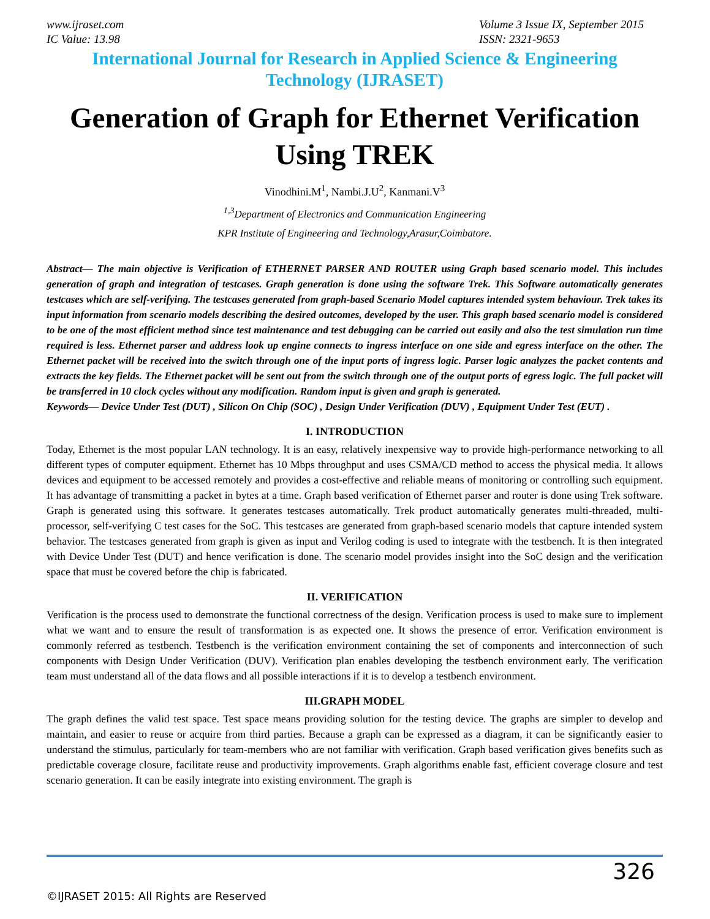www.ijraset.com
IC Value: 13.98
Volume 3 Issue IX, September 2015
ISSN: 2321-9653
International Journal for Research in Applied Science & Engineering
Technology (IJRASET)
Generation of Graph for Ethernet Verification Using TREK
Vinodhini.M<sup>1</sup>, Nambi.J.U<sup>2</sup>, Kanmani.V<sup>3</sup>
<sup>1,3</sup>Department of Electronics and Communication Engineering
KPR Institute of Engineering and Technology,Arasur,Coimbatore.
Abstract— The main objective is Verification of ETHERNET PARSER AND ROUTER using Graph based scenario model. This includes generation of graph and integration of testcases. Graph generation is done using the software Trek. This Software automatically generates testcases which are self-verifying. The testcases generated from graph-based Scenario Model captures intended system behaviour. Trek takes its input information from scenario models describing the desired outcomes, developed by the user. This graph based scenario model is considered to be one of the most efficient method since test maintenance and test debugging can be carried out easily and also the test simulation run time required is less. Ethernet parser and address look up engine connects to ingress interface on one side and egress interface on the other. The Ethernet packet will be received into the switch through one of the input ports of ingress logic. Parser logic analyzes the packet contents and extracts the key fields. The Ethernet packet will be sent out from the switch through one of the output ports of egress logic. The full packet will be transferred in 10 clock cycles without any modification. Random input is given and graph is generated.
Keywords— Device Under Test (DUT) , Silicon On Chip (SOC) , Design Under Verification (DUV) , Equipment Under Test (EUT) .
I. INTRODUCTION
Today, Ethernet is the most popular LAN technology. It is an easy, relatively inexpensive way to provide high-performance networking to all different types of computer equipment. Ethernet has 10 Mbps throughput and uses CSMA/CD method to access the physical media. It allows devices and equipment to be accessed remotely and provides a cost-effective and reliable means of monitoring or controlling such equipment. It has advantage of transmitting a packet in bytes at a time. Graph based verification of Ethernet parser and router is done using Trek software. Graph is generated using this software. It generates testcases automatically. Trek product automatically generates multi-threaded, multi-processor, self-verifying C test cases for the SoC. This testcases are generated from graph-based scenario models that capture intended system behavior. The testcases generated from graph is given as input and Verilog coding is used to integrate with the testbench. It is then integrated with Device Under Test (DUT) and hence verification is done. The scenario model provides insight into the SoC design and the verification space that must be covered before the chip is fabricated.
II. VERIFICATION
Verification is the process used to demonstrate the functional correctness of the design. Verification process is used to make sure to implement what we want and to ensure the result of transformation is as expected one. It shows the presence of error. Verification environment is commonly referred as testbench. Testbench is the verification environment containing the set of components and interconnection of such components with Design Under Verification (DUV). Verification plan enables developing the testbench environment early. The verification team must understand all of the data flows and all possible interactions if it is to develop a testbench environment.
III.GRAPH MODEL
The graph defines the valid test space. Test space means providing solution for the testing device. The graphs are simpler to develop and maintain, and easier to reuse or acquire from third parties. Because a graph can be expressed as a diagram, it can be significantly easier to understand the stimulus, particularly for team-members who are not familiar with verification. Graph based verification gives benefits such as predictable coverage closure, facilitate reuse and productivity improvements. Graph algorithms enable fast, efficient coverage closure and test scenario generation. It can be easily integrate into existing environment. The graph is
326
©IJRASET 2015: All Rights are Reserved